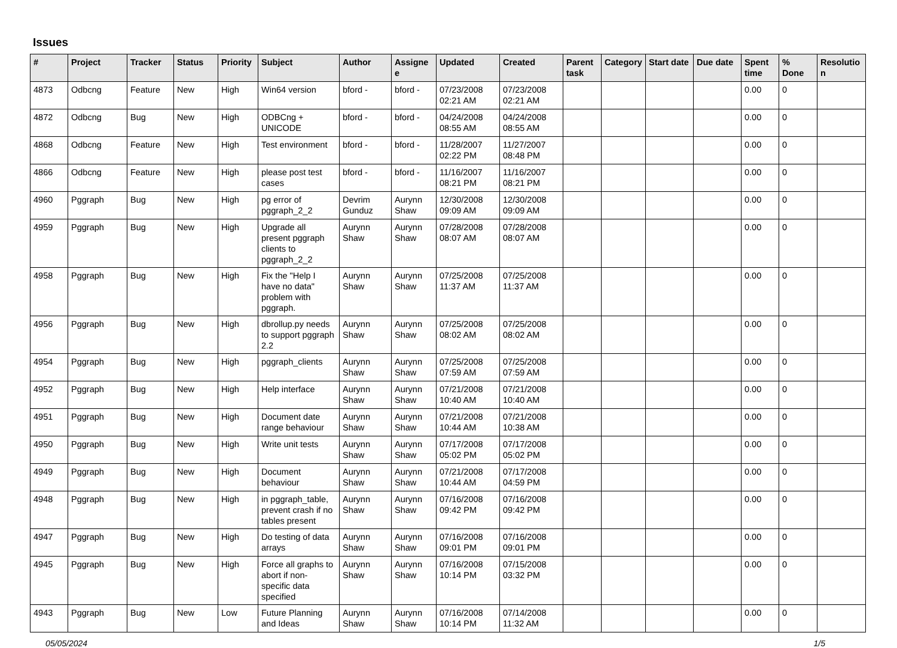Issues
| # | Project | Tracker | Status | Priority | Subject | Author | Assignee | Updated | Created | Parent task | Category | Start date | Due date | Spent time | % Done | Resolution |
| --- | --- | --- | --- | --- | --- | --- | --- | --- | --- | --- | --- | --- | --- | --- | --- | --- |
| 4873 | Odbcng | Feature | New | High | Win64 version | bford - | bford - | 07/23/2008 02:21 AM | 07/23/2008 02:21 AM | | | | | 0.00 | 0 | |
| 4872 | Odbcng | Bug | New | High | ODBCng + UNICODE | bford - | bford - | 04/24/2008 08:55 AM | 04/24/2008 08:55 AM | | | | | 0.00 | 0 | |
| 4868 | Odbcng | Feature | New | High | Test environment | bford - | bford - | 11/28/2007 02:22 PM | 11/27/2007 08:48 PM | | | | | 0.00 | 0 | |
| 4866 | Odbcng | Feature | New | High | please post test cases | bford - | bford - | 11/16/2007 08:21 PM | 11/16/2007 08:21 PM | | | | | 0.00 | 0 | |
| 4960 | Pggraph | Bug | New | High | pg error of pggraph_2_2 | Devrim Gunduz | Aurynn Shaw | 12/30/2008 09:09 AM | 12/30/2008 09:09 AM | | | | | 0.00 | 0 | |
| 4959 | Pggraph | Bug | New | High | Upgrade all present pggraph clients to pggraph_2_2 | Aurynn Shaw | Aurynn Shaw | 07/28/2008 08:07 AM | 07/28/2008 08:07 AM | | | | | 0.00 | 0 | |
| 4958 | Pggraph | Bug | New | High | Fix the "Help I have no data" problem with pggraph. | Aurynn Shaw | Aurynn Shaw | 07/25/2008 11:37 AM | 07/25/2008 11:37 AM | | | | | 0.00 | 0 | |
| 4956 | Pggraph | Bug | New | High | dbrollup.py needs to support pggraph 2.2 | Aurynn Shaw | Aurynn Shaw | 07/25/2008 08:02 AM | 07/25/2008 08:02 AM | | | | | 0.00 | 0 | |
| 4954 | Pggraph | Bug | New | High | pggraph_clients | Aurynn Shaw | Aurynn Shaw | 07/25/2008 07:59 AM | 07/25/2008 07:59 AM | | | | | 0.00 | 0 | |
| 4952 | Pggraph | Bug | New | High | Help interface | Aurynn Shaw | Aurynn Shaw | 07/21/2008 10:40 AM | 07/21/2008 10:40 AM | | | | | 0.00 | 0 | |
| 4951 | Pggraph | Bug | New | High | Document date range behaviour | Aurynn Shaw | Aurynn Shaw | 07/21/2008 10:44 AM | 07/21/2008 10:38 AM | | | | | 0.00 | 0 | |
| 4950 | Pggraph | Bug | New | High | Write unit tests | Aurynn Shaw | Aurynn Shaw | 07/17/2008 05:02 PM | 07/17/2008 05:02 PM | | | | | 0.00 | 0 | |
| 4949 | Pggraph | Bug | New | High | Document behaviour | Aurynn Shaw | Aurynn Shaw | 07/21/2008 10:44 AM | 07/17/2008 04:59 PM | | | | | 0.00 | 0 | |
| 4948 | Pggraph | Bug | New | High | in pggraph_table, prevent crash if no tables present | Aurynn Shaw | Aurynn Shaw | 07/16/2008 09:42 PM | 07/16/2008 09:42 PM | | | | | 0.00 | 0 | |
| 4947 | Pggraph | Bug | New | High | Do testing of data arrays | Aurynn Shaw | Aurynn Shaw | 07/16/2008 09:01 PM | 07/16/2008 09:01 PM | | | | | 0.00 | 0 | |
| 4945 | Pggraph | Bug | New | High | Force all graphs to abort if non-specific data specified | Aurynn Shaw | Aurynn Shaw | 07/16/2008 10:14 PM | 07/15/2008 03:32 PM | | | | | 0.00 | 0 | |
| 4943 | Pggraph | Bug | New | Low | Future Planning and Ideas | Aurynn Shaw | Aurynn Shaw | 07/16/2008 10:14 PM | 07/14/2008 11:32 AM | | | | | 0.00 | 0 | |
05/05/2024 1/5